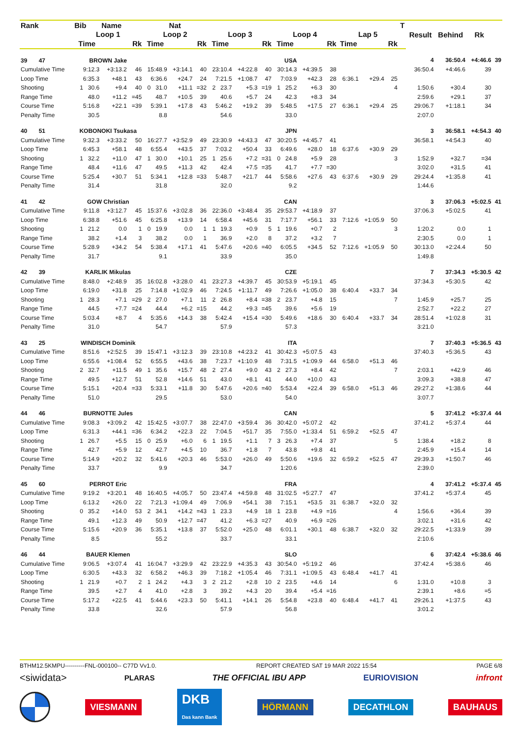| Rank | Bib | Name | | | Nat | | | | | | | | | | | T | Result | Behind | Rk | |
| --- | --- | --- | --- | --- | --- | --- | --- | --- | --- | --- | --- | --- | --- | --- | --- | --- | --- | --- | --- | --- |
| | Loop 1 | | | Loop 2 | | | Loop 3 | | | Loop 4 | | | Lap 5 | | | | | | | |
| | Time | | Rk | Time | | Rk | Time | | Rk | Time | | Rk | Time | | Rk | | | | | |
| 39 47 | BROWN Jake | | | | | | | | | USA | | | | | | | 4 | 36:50.4 | +4:46.6 | 39 |
| Cumulative Time | 9:12.3 | +3:13.2 | 46 | 15:48.9 | +3:14.1 | 40 | 23:10.4 | +4:22.8 | 40 | 30:14.3 | +4:39.5 | 38 | | | | | 36:50.4 | +4:46.6 | 39 | |
| Loop Time | 6:35.3 | +48.1 | 43 | 6:36.6 | +24.7 | 24 | 7:21.5 | +1:08.7 | 47 | 7:03.9 | +42.3 | 28 | 6:36.1 | +29.4 | 25 | | | | | |
| Shooting | 1 30.6 | +9.4 | 40 | 0 31.0 | +11.1 | =32 | 2 23.7 | +5.3 | =19 | 1 25.2 | +6.3 | 30 | | | 4 | | 1:50.6 | +30.4 | 30 | |
| Range Time | 48.0 | +11.2 | =45 | 48.7 | +10.5 | 39 | 40.6 | +5.7 | 24 | 42.3 | +8.3 | 34 | | | | | 2:59.6 | +29.1 | 37 | |
| Course Time | 5:16.8 | +22.1 | =39 | 5:39.1 | +17.8 | 43 | 5:46.2 | +19.2 | 39 | 5:48.5 | +17.5 | 27 | 6:36.1 | +29.4 | 25 | | 29:06.7 | +1:18.1 | 34 | |
| Penalty Time | 30.5 | | | 8.8 | | | 54.6 | | | 33.0 | | | | | | | 2:07.0 | | | |
| 40 51 | KOBONOKI Tsukasa | | | | | | | | | JPN | | | | | | | 3 | 36:58.1 | +4:54.3 | 40 |
| Cumulative Time | 9:32.3 | +3:33.2 | 50 | 16:27.7 | +3:52.9 | 49 | 23:30.9 | +4:43.3 | 47 | 30:20.5 | +4:45.7 | 41 | | | | | 36:58.1 | +4:54.3 | 40 | |
| Loop Time | 6:45.3 | +58.1 | 48 | 6:55.4 | +43.5 | 37 | 7:03.2 | +50.4 | 33 | 6:49.6 | +28.0 | 18 | 6:37.6 | +30.9 | 29 | | | | | |
| Shooting | 1 32.2 | +11.0 | 47 | 1 30.0 | +10.1 | 25 | 1 25.6 | +7.2 | =31 | 0 24.8 | +5.9 | 28 | | | 3 | | 1:52.9 | +32.7 | =34 | |
| Range Time | 48.4 | +11.6 | 47 | 49.5 | +11.3 | 42 | 42.4 | +7.5 | =35 | 41.7 | +7.7 | =30 | | | | | 3:02.0 | +31.5 | 41 | |
| Course Time | 5:25.4 | +30.7 | 51 | 5:34.1 | +12.8 | =33 | 5:48.7 | +21.7 | 44 | 5:58.6 | +27.6 | 43 | 6:37.6 | +30.9 | 29 | | 29:24.4 | +1:35.8 | 41 | |
| Penalty Time | 31.4 | | | 31.8 | | | 32.0 | | | 9.2 | | | | | | | 1:44.6 | | | |
| 41 42 | GOW Christian | | | | | | | | | CAN | | | | | | | 3 | 37:06.3 | +5:02.5 | 41 |
| Cumulative Time | 9:11.8 | +3:12.7 | 45 | 15:37.6 | +3:02.8 | 36 | 22:36.0 | +3:48.4 | 35 | 29:53.7 | +4:18.9 | 37 | | | | | 37:06.3 | +5:02.5 | 41 | |
| Loop Time | 6:38.8 | +51.6 | 45 | 6:25.8 | +13.9 | 14 | 6:58.4 | +45.6 | 31 | 7:17.7 | +56.1 | 33 | 7:12.6 | +1:05.9 | 50 | | | | | |
| Shooting | 1 21.2 | 0.0 | 1 | 0 19.9 | 0.0 | 1 | 1 19.3 | +0.9 | 5 | 1 19.6 | +0.7 | 2 | | | 3 | | 1:20.2 | 0.0 | 1 | |
| Range Time | 38.2 | +1.4 | 3 | 38.2 | 0.0 | 1 | 36.9 | +2.0 | 8 | 37.2 | +3.2 | 7 | | | | | 2:30.5 | 0.0 | 1 | |
| Course Time | 5:28.9 | +34.2 | 54 | 5:38.4 | +17.1 | 41 | 5:47.6 | +20.6 | =40 | 6:05.5 | +34.5 | 52 | 7:12.6 | +1:05.9 | 50 | | 30:13.0 | +2:24.4 | 50 | |
| Penalty Time | 31.7 | | | 9.1 | | | 33.9 | | | 35.0 | | | | | | | 1:49.8 | | | |
| 42 39 | KARLIK Mikulas | | | | | | | | | CZE | | | | | | | 7 | 37:34.3 | +5:30.5 | 42 |
| Cumulative Time | 8:48.0 | +2:48.9 | 35 | 16:02.8 | +3:28.0 | 41 | 23:27.3 | +4:39.7 | 45 | 30:53.9 | +5:19.1 | 45 | | | | | 37:34.3 | +5:30.5 | 42 | |
| Loop Time | 6:19.0 | +31.8 | 25 | 7:14.8 | +1:02.9 | 46 | 7:24.5 | +1:11.7 | 49 | 7:26.6 | +1:05.0 | 38 | 6:40.4 | +33.7 | 34 | | | | | |
| Shooting | 1 28.3 | +7.1 | =29 | 2 27.0 | +7.1 | 11 | 2 26.8 | +8.4 | =38 | 2 23.7 | +4.8 | 15 | | | 7 | | 1:45.9 | +25.7 | 25 | |
| Range Time | 44.5 | +7.7 | =24 | 44.4 | +6.2 | =15 | 44.2 | +9.3 | =45 | 39.6 | +5.6 | 19 | | | | | 2:52.7 | +22.2 | 27 | |
| Course Time | 5:03.4 | +8.7 | 4 | 5:35.6 | +14.3 | 38 | 5:42.4 | +15.4 | =30 | 5:49.6 | +18.6 | 30 | 6:40.4 | +33.7 | 34 | | 28:51.4 | +1:02.8 | 31 | |
| Penalty Time | 31.0 | | | 54.7 | | | 57.9 | | | 57.3 | | | | | | | 3:21.0 | | | |
| 43 25 | WINDISCH Dominik | | | | | | | | | ITA | | | | | | | 7 | 37:40.3 | +5:36.5 | 43 |
| Cumulative Time | 8:51.6 | +2:52.5 | 39 | 15:47.1 | +3:12.3 | 39 | 23:10.8 | +4:23.2 | 41 | 30:42.3 | +5:07.5 | 43 | | | | | 37:40.3 | +5:36.5 | 43 | |
| Loop Time | 6:55.6 | +1:08.4 | 52 | 6:55.5 | +43.6 | 38 | 7:23.7 | +1:10.9 | 48 | 7:31.5 | +1:09.9 | 44 | 6:58.0 | +51.3 | 46 | | | | | |
| Shooting | 2 32.7 | +11.5 | 49 | 1 35.6 | +15.7 | 48 | 2 27.4 | +9.0 | 43 | 2 27.3 | +8.4 | 42 | | | 7 | | 2:03.1 | +42.9 | 46 | |
| Range Time | 49.5 | +12.7 | 51 | 52.8 | +14.6 | 51 | 43.0 | +8.1 | 41 | 44.0 | +10.0 | 43 | | | | | 3:09.3 | +38.8 | 47 | |
| Course Time | 5:15.1 | +20.4 | =33 | 5:33.1 | +11.8 | 30 | 5:47.6 | +20.6 | =40 | 5:53.4 | +22.4 | 39 | 6:58.0 | +51.3 | 46 | | 29:27.2 | +1:38.6 | 44 | |
| Penalty Time | 51.0 | | | 29.5 | | | 53.0 | | | 54.0 | | | | | | | 3:07.7 | | | |
| 44 46 | BURNOTTE Jules | | | | | | | | | CAN | | | | | | | 5 | 37:41.2 | +5:37.4 | 44 |
| Cumulative Time | 9:08.3 | +3:09.2 | 42 | 15:42.5 | +3:07.7 | 38 | 22:47.0 | +3:59.4 | 36 | 30:42.0 | +5:07.2 | 42 | | | | | 37:41.2 | +5:37.4 | 44 | |
| Loop Time | 6:31.3 | +44.1 | =36 | 6:34.2 | +22.3 | 22 | 7:04.5 | +51.7 | 35 | 7:55.0 | +1:33.4 | 51 | 6:59.2 | +52.5 | 47 | | | | | |
| Shooting | 1 26.7 | +5.5 | 15 | 0 25.9 | +6.0 | 6 | 1 19.5 | +1.1 | 7 | 3 26.3 | +7.4 | 37 | | | 5 | | 1:38.4 | +18.2 | 8 | |
| Range Time | 42.7 | +5.9 | 12 | 42.7 | +4.5 | 10 | 36.7 | +1.8 | 7 | 43.8 | +9.8 | 41 | | | | | 2:45.9 | +15.4 | 14 | |
| Course Time | 5:14.9 | +20.2 | 32 | 5:41.6 | +20.3 | 46 | 5:53.0 | +26.0 | 49 | 5:50.6 | +19.6 | 32 | 6:59.2 | +52.5 | 47 | | 29:39.3 | +1:50.7 | 46 | |
| Penalty Time | 33.7 | | | 9.9 | | | 34.7 | | | 1:20.6 | | | | | | | 2:39.0 | | | |
| 45 60 | PERROT Eric | | | | | | | | | FRA | | | | | | | 4 | 37:41.2 | +5:37.4 | 45 |
| Cumulative Time | 9:19.2 | +3:20.1 | 48 | 16:40.5 | +4:05.7 | 50 | 23:47.4 | +4:59.8 | 48 | 31:02.5 | +5:27.7 | 47 | | | | | 37:41.2 | +5:37.4 | 45 | |
| Loop Time | 6:13.2 | +26.0 | 22 | 7:21.3 | +1:09.4 | 49 | 7:06.9 | +54.1 | 38 | 7:15.1 | +53.5 | 31 | 6:38.7 | +32.0 | 32 | | | | | |
| Shooting | 0 35.2 | +14.0 | 53 | 2 34.1 | +14.2 | =43 | 1 23.3 | +4.9 | 18 | 1 23.8 | +4.9 | =16 | | | 4 | | 1:56.6 | +36.4 | 39 | |
| Range Time | 49.1 | +12.3 | 49 | 50.9 | +12.7 | =47 | 41.2 | +6.3 | =27 | 40.9 | +6.9 | =26 | | | | | 3:02.1 | +31.6 | 42 | |
| Course Time | 5:15.6 | +20.9 | 36 | 5:35.1 | +13.8 | 37 | 5:52.0 | +25.0 | 48 | 6:01.1 | +30.1 | 48 | 6:38.7 | +32.0 | 32 | | 29:22.5 | +1:33.9 | 39 | |
| Penalty Time | 8.5 | | | 55.2 | | | 33.7 | | | 33.1 | | | | | | | 2:10.6 | | | |
| 46 44 | BAUER Klemen | | | | | | | | | SLO | | | | | | | 6 | 37:42.4 | +5:38.6 | 46 |
| Cumulative Time | 9:06.5 | +3:07.4 | 41 | 16:04.7 | +3:29.9 | 42 | 23:22.9 | +4:35.3 | 43 | 30:54.0 | +5:19.2 | 46 | | | | | 37:42.4 | +5:38.6 | 46 | |
| Loop Time | 6:30.5 | +43.3 | 32 | 6:58.2 | +46.3 | 39 | 7:18.2 | +1:05.4 | 46 | 7:31.1 | +1:09.5 | 43 | 6:48.4 | +41.7 | 41 | | | | | |
| Shooting | 1 21.9 | +0.7 | 2 | 1 24.2 | +4.3 | 3 | 2 21.2 | +2.8 | 10 | 2 23.5 | +4.6 | 14 | | | 6 | | 1:31.0 | +10.8 | 3 | |
| Range Time | 39.5 | +2.7 | 4 | 41.0 | +2.8 | 3 | 39.2 | +4.3 | 20 | 39.4 | +5.4 | =16 | | | | | 2:39.1 | +8.6 | =5 | |
| Course Time | 5:17.2 | +22.5 | 41 | 5:44.6 | +23.3 | 50 | 5:41.1 | +14.1 | 26 | 5:54.8 | +23.8 | 40 | 6:48.4 | +41.7 | 41 | | 29:26.1 | +1:37.5 | 43 | |
| Penalty Time | 33.8 | | | 32.6 | | | 57.9 | | | 56.8 | | | | | | | 3:01.2 | | | |
BTHM12.5KMPU----------FNL-000100-- C77D Vv1.0. REPORT CREATED SAT 19 MAR 2022 15:54 PAGE 6/8
<siwidata> PLARAS THE OFFICIAL IBU APP EURIOVISION infront
VIESMANN
DKB
Das kann Bank
HÖRMANN DECATHLON BAUHAUS